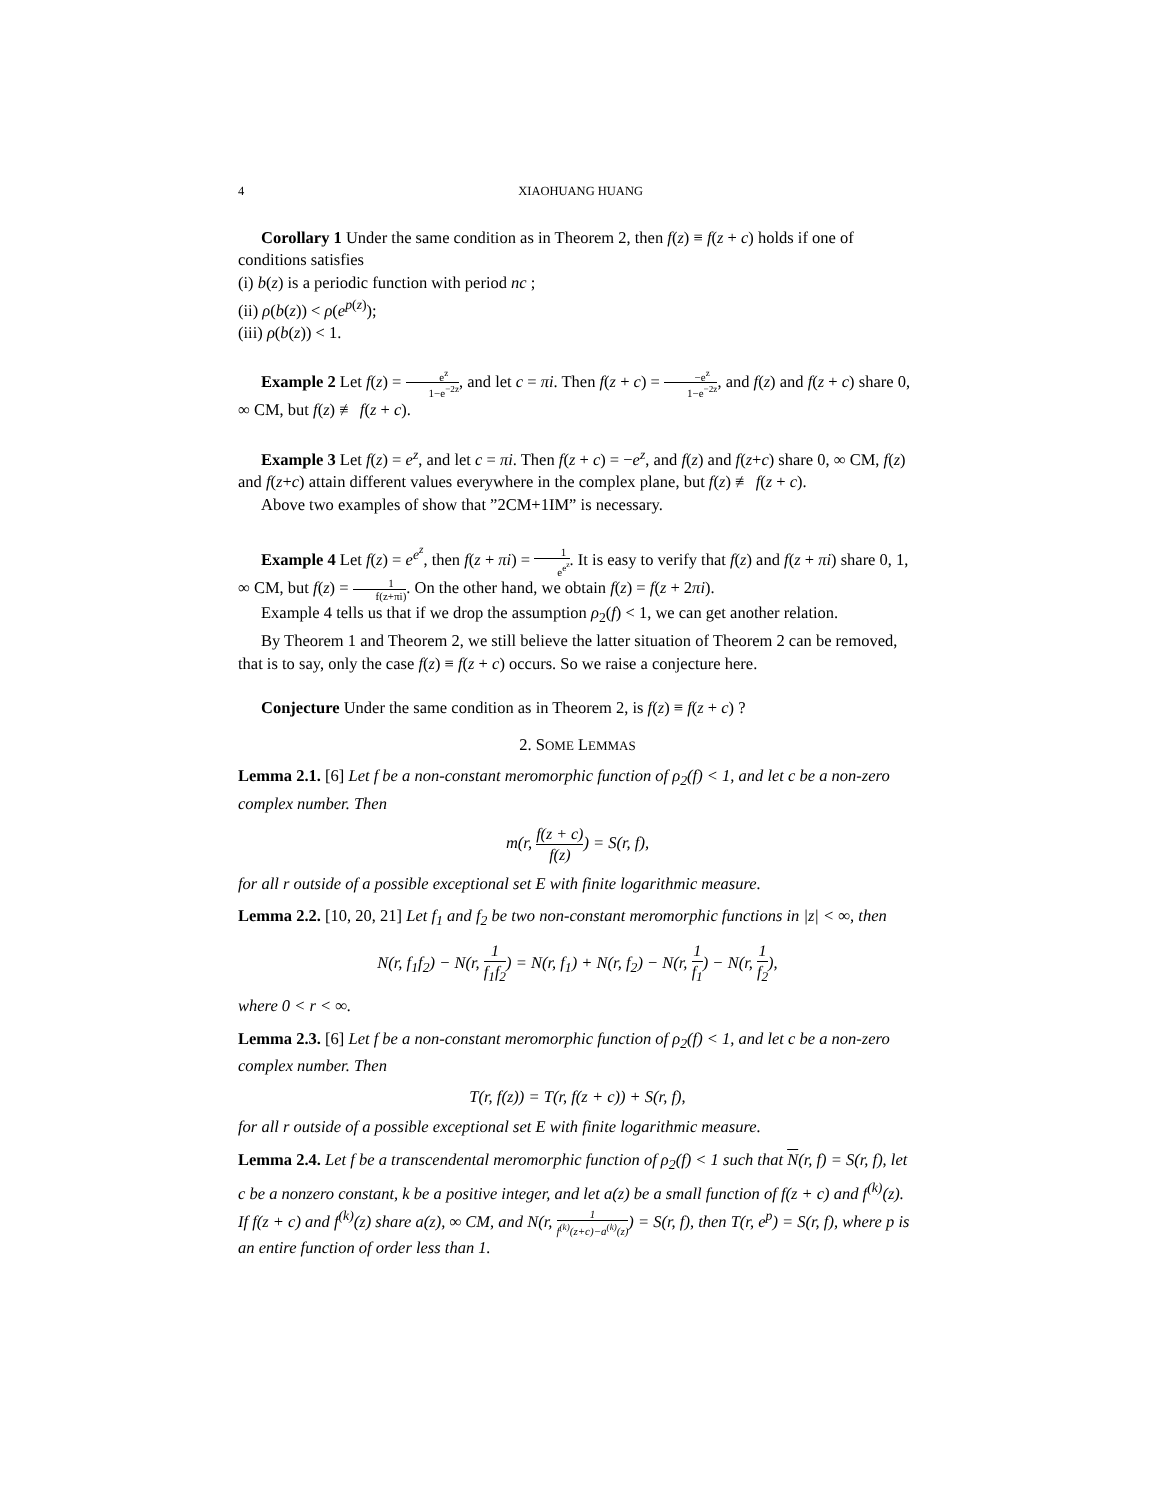4 XIAOHUANG HUANG
Corollary 1 Under the same condition as in Theorem 2, then f(z) ≡ f(z + c) holds if one of conditions satisfies
(i) b(z) is a periodic function with period nc ;
(ii) ρ(b(z)) < ρ(e<sup>p(z)</sup>);
(iii) ρ(b(z)) < 1.
Example 2 Let f(z) = e<sup>z</sup> 1−e<sup>−2z</sup>, and let c = πi. Then f(z + c) = −e<sup>z</sup> 1−e<sup>−2z</sup>, and f(z) and f(z + c) share 0, ∞ CM, but f(z) ≢ f(z + c).
Example 3 Let f(z) = e<sup>z</sup>, and let c = πi. Then f(z + c) = −e<sup>z</sup>, and f(z) and f(z+c) share 0, ∞ CM, f(z) and f(z+c) attain different values everywhere in the complex plane, but f(z) ≢ f(z + c).
Above two examples of show that ”2CM+1IM” is necessary.
Example 4 Let f(z) = e<sup>e<sup>z</sup></sup>, then f(z + πi) = 1 e<sup>e<sup>z</sup></sup>. It is easy to verify that f(z) and f(z + πi) share 0, 1, ∞ CM, but f(z) = 1 f(z+πi). On the other hand, we obtain f(z) = f(z + 2πi).
Example 4 tells us that if we drop the assumption ρ<sub>2</sub>(f) < 1, we can get another relation.
By Theorem 1 and Theorem 2, we still believe the latter situation of Theorem 2 can be removed, that is to say, only the case f(z) ≡ f(z + c) occurs. So we raise a conjecture here.
Conjecture Under the same condition as in Theorem 2, is f(z) ≡ f(z + c) ?
2. SOME LEMMAS
Lemma 2.1. [6] Let f be a non-constant meromorphic function of ρ<sub>2</sub>(f) < 1, and let c be a non-zero complex number. Then
m(r, f(z + c) f(z)) = S(r, f),
for all r outside of a possible exceptional set E with finite logarithmic measure.
Lemma 2.2. [10, 20, 21] Let f<sub>1</sub> and f<sub>2</sub> be two non-constant meromorphic functions in |z| < ∞, then
N(r, f<sub>1</sub>f<sub>2</sub>) − N(r, 1 f<sub>1</sub>f<sub>2</sub>) = N(r, f<sub>1</sub>) + N(r, f<sub>2</sub>) − N(r, 1 f<sub>1</sub>) − N(r, 1 f<sub>2</sub>),
where 0 < r < ∞.
Lemma 2.3. [6] Let f be a non-constant meromorphic function of ρ<sub>2</sub>(f) < 1, and let c be a non-zero complex number. Then
T(r, f(z)) = T(r, f(z + c)) + S(r, f),
for all r outside of a possible exceptional set E with finite logarithmic measure.
Lemma 2.4. Let f be a transcendental meromorphic function of ρ<sub>2</sub>(f) < 1 such that N(r, f) = S(r, f), let c be a nonzero constant, k be a positive integer, and let a(z) be a small function of f(z + c) and f<sup>(k)</sup>(z). If f(z + c) and f<sup>(k)</sup>(z) share a(z), ∞ CM, and N(r, 1 f<sup>(k)</sup>(z+c)−a<sup>(k)</sup>(z)) = S(r, f), then T(r, e<sup>p</sup>) = S(r, f), where p is an entire function of order less than 1.